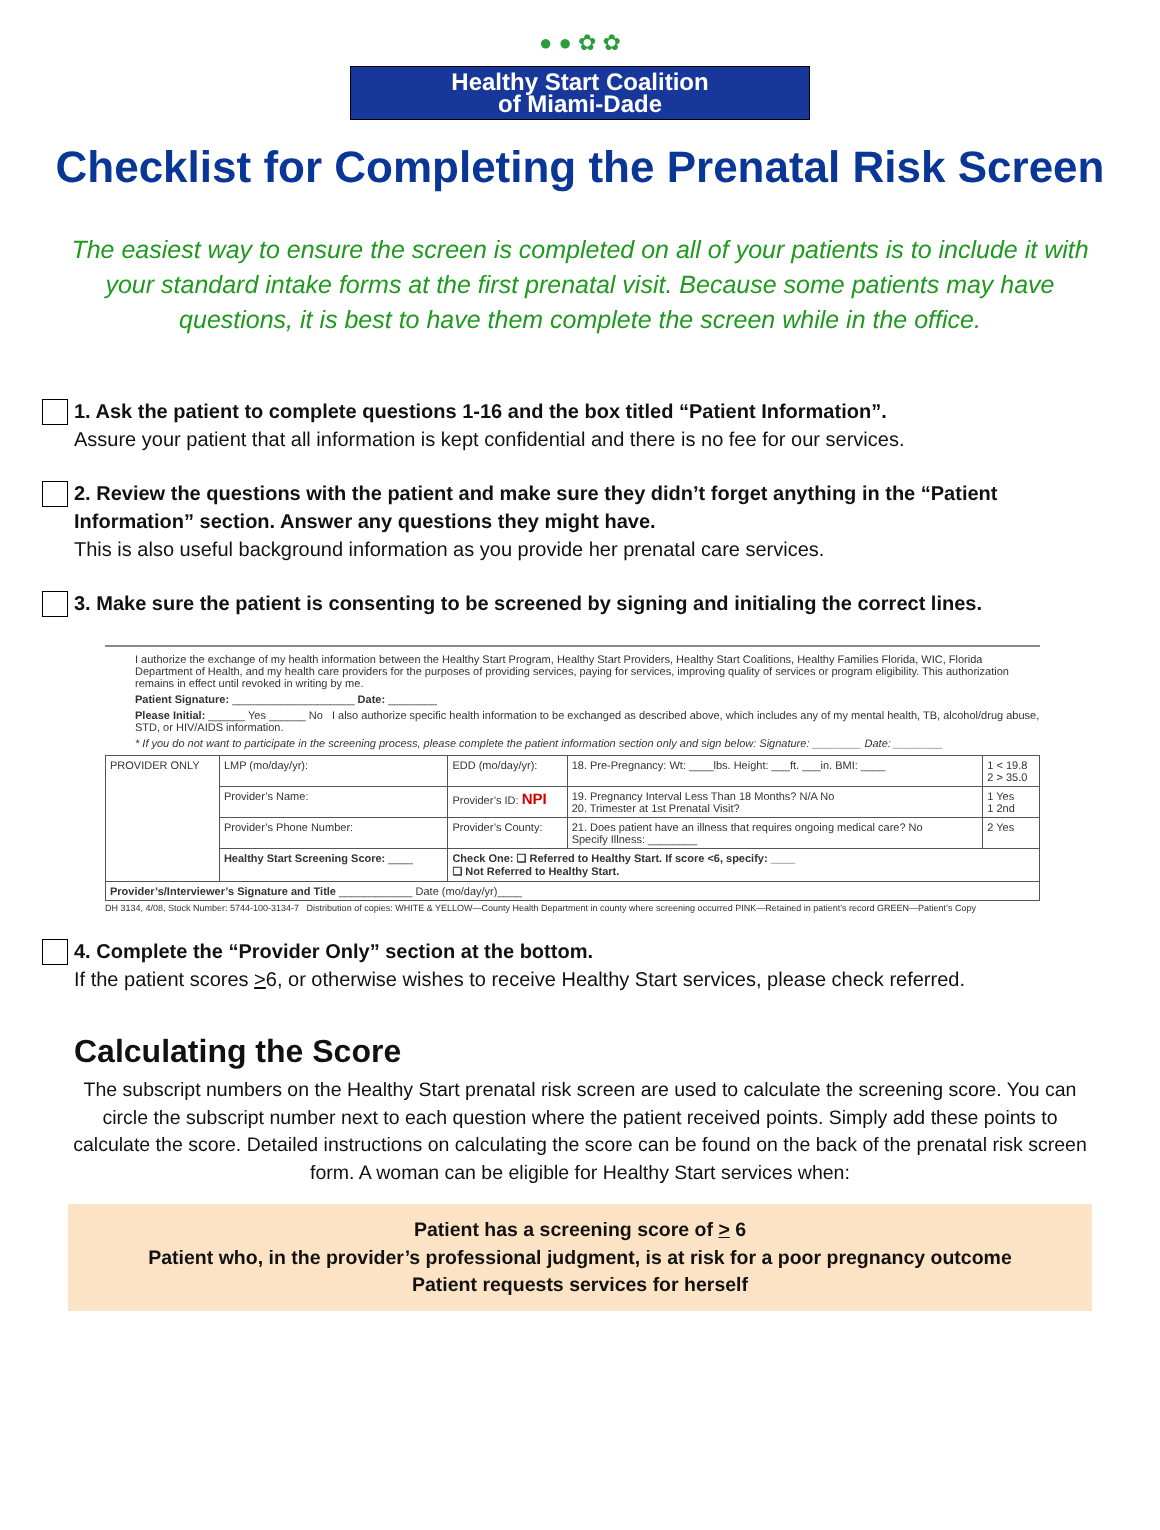● ● ✿ ✿
Healthy Start Coalition
of Miami-Dade
Checklist for Completing the Prenatal Risk Screen
The easiest way to ensure the screen is completed on all of your patients is to include it with your standard intake forms at the first prenatal visit. Because some patients may have questions, it is best to have them complete the screen while in the office.
1. Ask the patient to complete questions 1-16 and the box titled “Patient Information”.
Assure your patient that all information is kept confidential and there is no fee for our services.
2. Review the questions with the patient and make sure they didn’t forget anything in the “Patient Information” section. Answer any questions they might have.
This is also useful background information as you provide her prenatal care services.
3. Make sure the patient is consenting to be screened by signing and initialing the correct lines.
I authorize the exchange of my health information between the Healthy Start Program, Healthy Start Providers, Healthy Start Coalitions, Healthy Families Florida, WIC, Florida Department of Health, and my health care providers for the purposes of providing services, paying for services, improving quality of services or program eligibility. This authorization remains in effect until revoked in writing by me.
Patient Signature: ____________________ Date: ________
Please Initial: ______ Yes ______ No I also authorize specific health information to be exchanged as described above, which includes any of my mental health, TB, alcohol/drug abuse, STD, or HIV/AIDS information.
* If you do not want to participate in the screening process, please complete the patient information section only and sign below: Signature: ________ Date: ________
| PROVIDER ONLY | LMP (mo/day/yr): | EDD (mo/day/yr): | 18. Pre-Pregnancy: Wt: ____lbs. Height: ___ft. ___in. BMI: ____ | 1 < 19.8 2 > 35.0 |
| | Provider’s Name: | Provider’s ID: NPI | 19. Pregnancy Interval Less Than 18 Months? N/A No 20. Trimester at 1st Prenatal Visit? | 1 Yes 1 2nd |
| | Provider’s Phone Number: | Provider’s County: | 21. Does patient have an illness that requires ongoing medical care? No Specify Illness: ________ | 2 Yes |
| | Healthy Start Screening Score: ____ | Check One: ❑ Referred to Healthy Start. If score <6, specify: ____ ❑ Not Referred to Healthy Start. | | |
| Provider’s/Interviewer’s Signature and Title ____________ Date (mo/day/yr)____ | | | | |
DH 3134, 4/08, Stock Number: 5744-100-3134-7 Distribution of copies: WHITE & YELLOW—County Health Department in county where screening occurred PINK—Retained in patient’s record GREEN—Patient’s Copy
4. Complete the “Provider Only” section at the bottom.
If the patient scores >6, or otherwise wishes to receive Healthy Start services, please check referred.
Calculating the Score
The subscript numbers on the Healthy Start prenatal risk screen are used to calculate the screening score. You can circle the subscript number next to each question where the patient received points. Simply add these points to calculate the score. Detailed instructions on calculating the score can be found on the back of the prenatal risk screen form. A woman can be eligible for Healthy Start services when:
Patient has a screening score of > 6
Patient who, in the provider’s professional judgment, is at risk for a poor pregnancy outcome
Patient requests services for herself